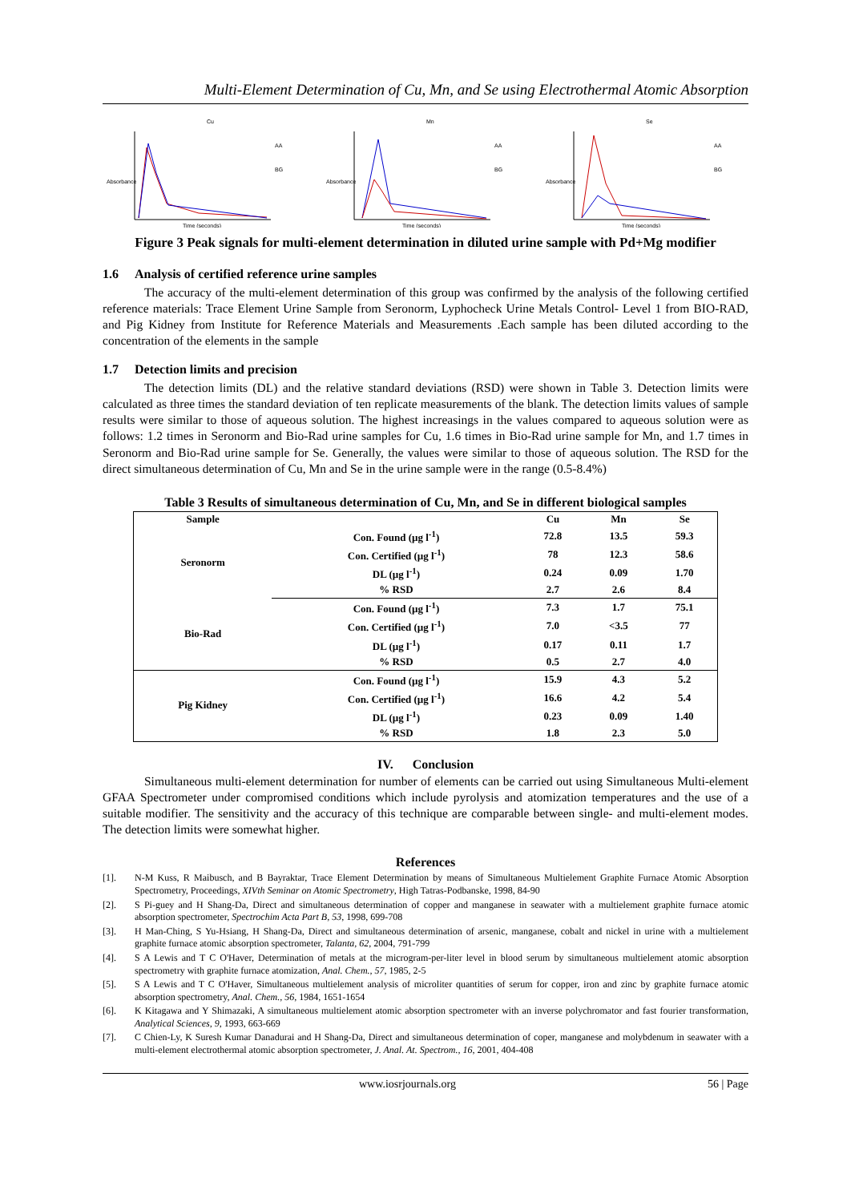Multi-Element Determination of Cu, Mn, and Se using Electrothermal Atomic Absorption
Cu
AA
BG
Absorbance
Time (seconds)
Mn
AA
BG
Absorbance
Time (seconds)
Se
AA
BG
Absorbance
Time (seconds)
Figure 3 Peak signals for multi-element determination in diluted urine sample with Pd+Mg modifier
1.6 Analysis of certified reference urine samples
The accuracy of the multi-element determination of this group was confirmed by the analysis of the following certified reference materials: Trace Element Urine Sample from Seronorm, Lyphocheck Urine Metals Control- Level 1 from BIO-RAD, and Pig Kidney from Institute for Reference Materials and Measurements .Each sample has been diluted according to the concentration of the elements in the sample
1.7 Detection limits and precision
The detection limits (DL) and the relative standard deviations (RSD) were shown in Table 3. Detection limits were calculated as three times the standard deviation of ten replicate measurements of the blank. The detection limits values of sample results were similar to those of aqueous solution. The highest increasings in the values compared to aqueous solution were as follows: 1.2 times in Seronorm and Bio-Rad urine samples for Cu, 1.6 times in Bio-Rad urine sample for Mn, and 1.7 times in Seronorm and Bio-Rad urine sample for Se. Generally, the values were similar to those of aqueous solution. The RSD for the direct simultaneous determination of Cu, Mn and Se in the urine sample were in the range (0.5-8.4%)
Table 3 Results of simultaneous determination of Cu, Mn, and Se in different biological samples
| Sample | | Cu | Mn | Se |
| --- | --- | --- | --- | --- |
| Seronorm | Con. Found (µg l<sup>-1</sup>) | 72.8 | 13.5 | 59.3 |
| | Con. Certified (µg l<sup>-1</sup>) | 78 | 12.3 | 58.6 |
| | DL (µg l<sup>-1</sup>) | 0.24 | 0.09 | 1.70 |
| | % RSD | 2.7 | 2.6 | 8.4 |
| Bio-Rad | Con. Found (µg l<sup>-1</sup>) | 7.3 | 1.7 | 75.1 |
| | Con. Certified (µg l<sup>-1</sup>) | 7.0 | <3.5 | 77 |
| | DL (µg l<sup>-1</sup>) | 0.17 | 0.11 | 1.7 |
| | % RSD | 0.5 | 2.7 | 4.0 |
| Pig Kidney | Con. Found (µg l<sup>-1</sup>) | 15.9 | 4.3 | 5.2 |
| | Con. Certified (µg l<sup>-1</sup>) | 16.6 | 4.2 | 5.4 |
| | DL (µg l<sup>-1</sup>) | 0.23 | 0.09 | 1.40 |
| | % RSD | 1.8 | 2.3 | 5.0 |
IV. Conclusion
Simultaneous multi-element determination for number of elements can be carried out using Simultaneous Multi-element GFAA Spectrometer under compromised conditions which include pyrolysis and atomization temperatures and the use of a suitable modifier. The sensitivity and the accuracy of this technique are comparable between single- and multi-element modes. The detection limits were somewhat higher.
References
[1]. N-M Kuss, R Maibusch, and B Bayraktar, Trace Element Determination by means of Simultaneous Multielement Graphite Furnace Atomic Absorption Spectrometry, Proceedings, XIVth Seminar on Atomic Spectrometry, High Tatras-Podbanske, 1998, 84-90
[2]. S Pi-guey and H Shang-Da, Direct and simultaneous determination of copper and manganese in seawater with a multielement graphite furnace atomic absorption spectrometer, Spectrochim Acta Part B, 53, 1998, 699-708
[3]. H Man-Ching, S Yu-Hsiang, H Shang-Da, Direct and simultaneous determination of arsenic, manganese, cobalt and nickel in urine with a multielement graphite furnace atomic absorption spectrometer, Talanta, 62, 2004, 791-799
[4]. S A Lewis and T C O'Haver, Determination of metals at the microgram-per-liter level in blood serum by simultaneous multielement atomic absorption spectrometry with graphite furnace atomization, Anal. Chem., 57, 1985, 2-5
[5]. S A Lewis and T C O'Haver, Simultaneous multielement analysis of microliter quantities of serum for copper, iron and zinc by graphite furnace atomic absorption spectrometry, Anal. Chem., 56, 1984, 1651-1654
[6]. K Kitagawa and Y Shimazaki, A simultaneous multielement atomic absorption spectrometer with an inverse polychromator and fast fourier transformation, Analytical Sciences, 9, 1993, 663-669
[7]. C Chien-Ly, K Suresh Kumar Danadurai and H Shang-Da, Direct and simultaneous determination of coper, manganese and molybdenum in seawater with a multi-element electrothermal atomic absorption spectrometer, J. Anal. At. Spectrom., 16, 2001, 404-408
www.iosrjournals.org 56 | Page